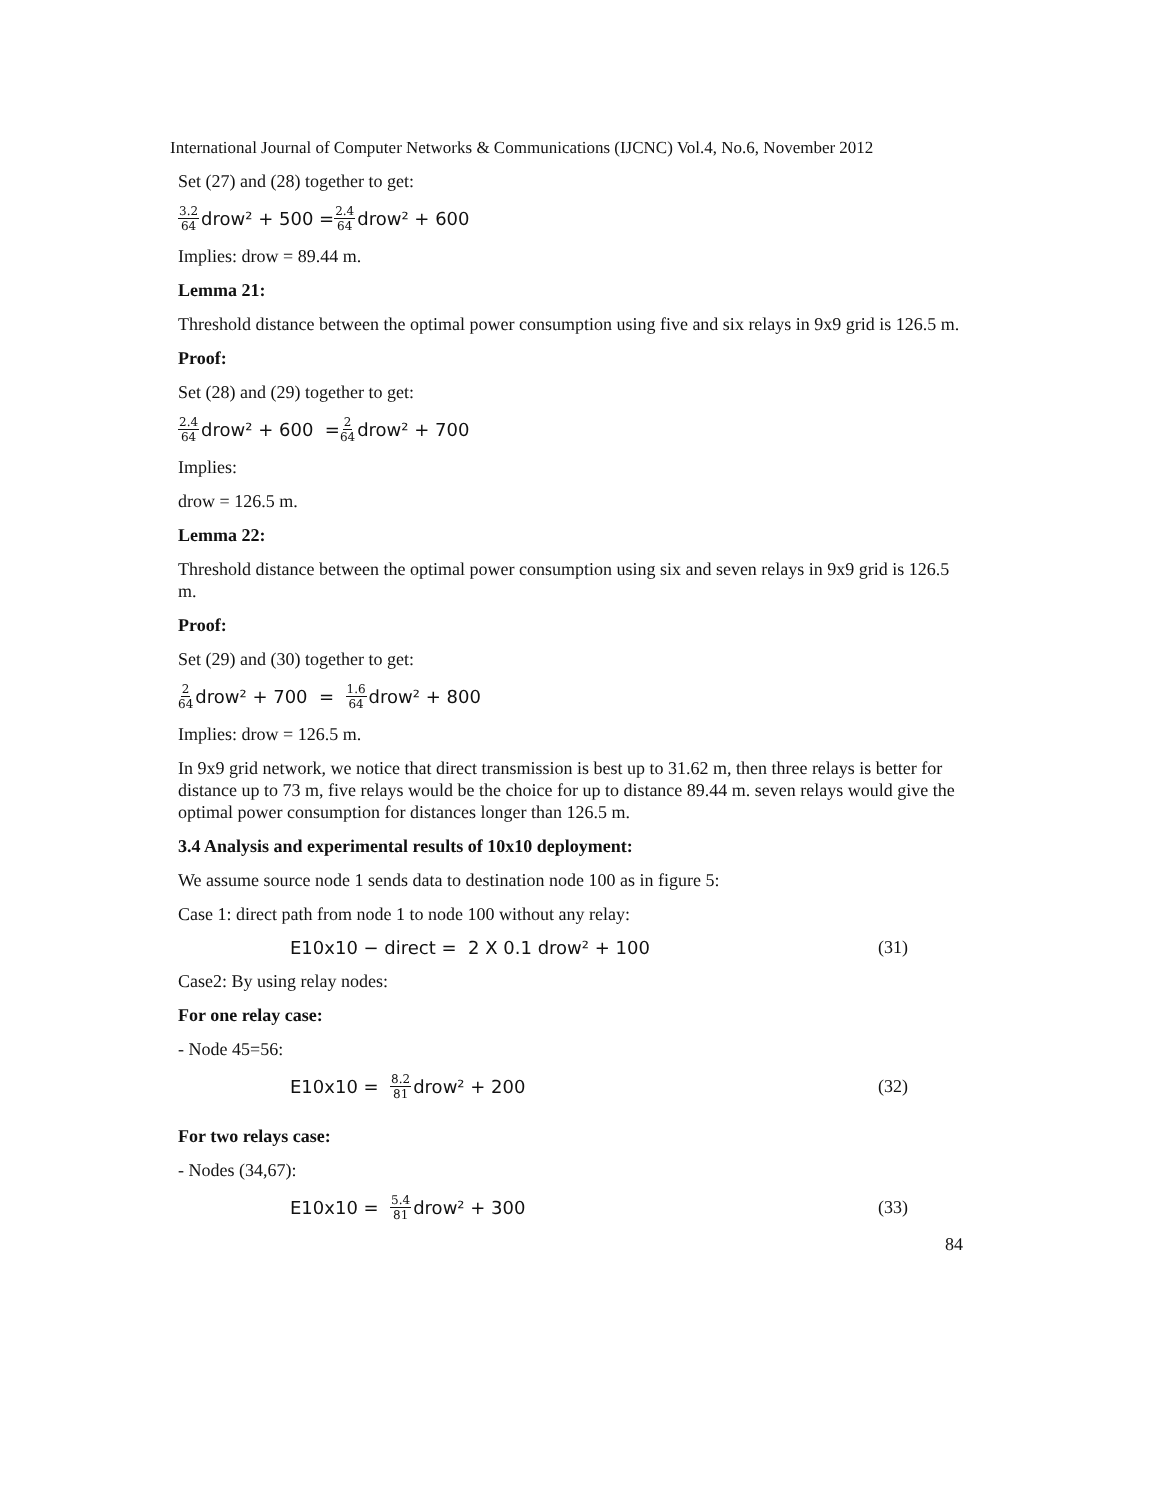International Journal of Computer Networks & Communications (IJCNC) Vol.4, No.6, November 2012
Set (27) and (28) together to get:
3.2 64 drow² + 500 = 2.4 64 drow² + 600
Implies: drow = 89.44 m.
Lemma 21:
Threshold distance between the optimal power consumption using five and six relays in 9x9 grid is 126.5 m.
Proof:
Set (28) and (29) together to get:
2.4 64 drow² + 600 = 2 64 drow² + 700
Implies:
drow = 126.5 m.
Lemma 22:
Threshold distance between the optimal power consumption using six and seven relays in 9x9 grid is 126.5 m.
Proof:
Set (29) and (30) together to get:
2 64 drow² + 700 = 1.6 64 drow² + 800
Implies: drow = 126.5 m.
In 9x9 grid network, we notice that direct transmission is best up to 31.62 m, then three relays is better for distance up to 73 m, five relays would be the choice for up to distance 89.44 m. seven relays would give the optimal power consumption for distances longer than 126.5 m.
3.4 Analysis and experimental results of 10x10 deployment:
We assume source node 1 sends data to destination node 100 as in figure 5:
Case 1: direct path from node 1 to node 100 without any relay:
E10x10 − direct = 2 X 0.1 drow² + 100 (31)
Case2: By using relay nodes:
For one relay case:
- Node 45=56:
E10x10 = 8.2 81 drow² + 200 (32)
For two relays case:
- Nodes (34,67):
E10x10 = 5.4 81 drow² + 300 (33)
84